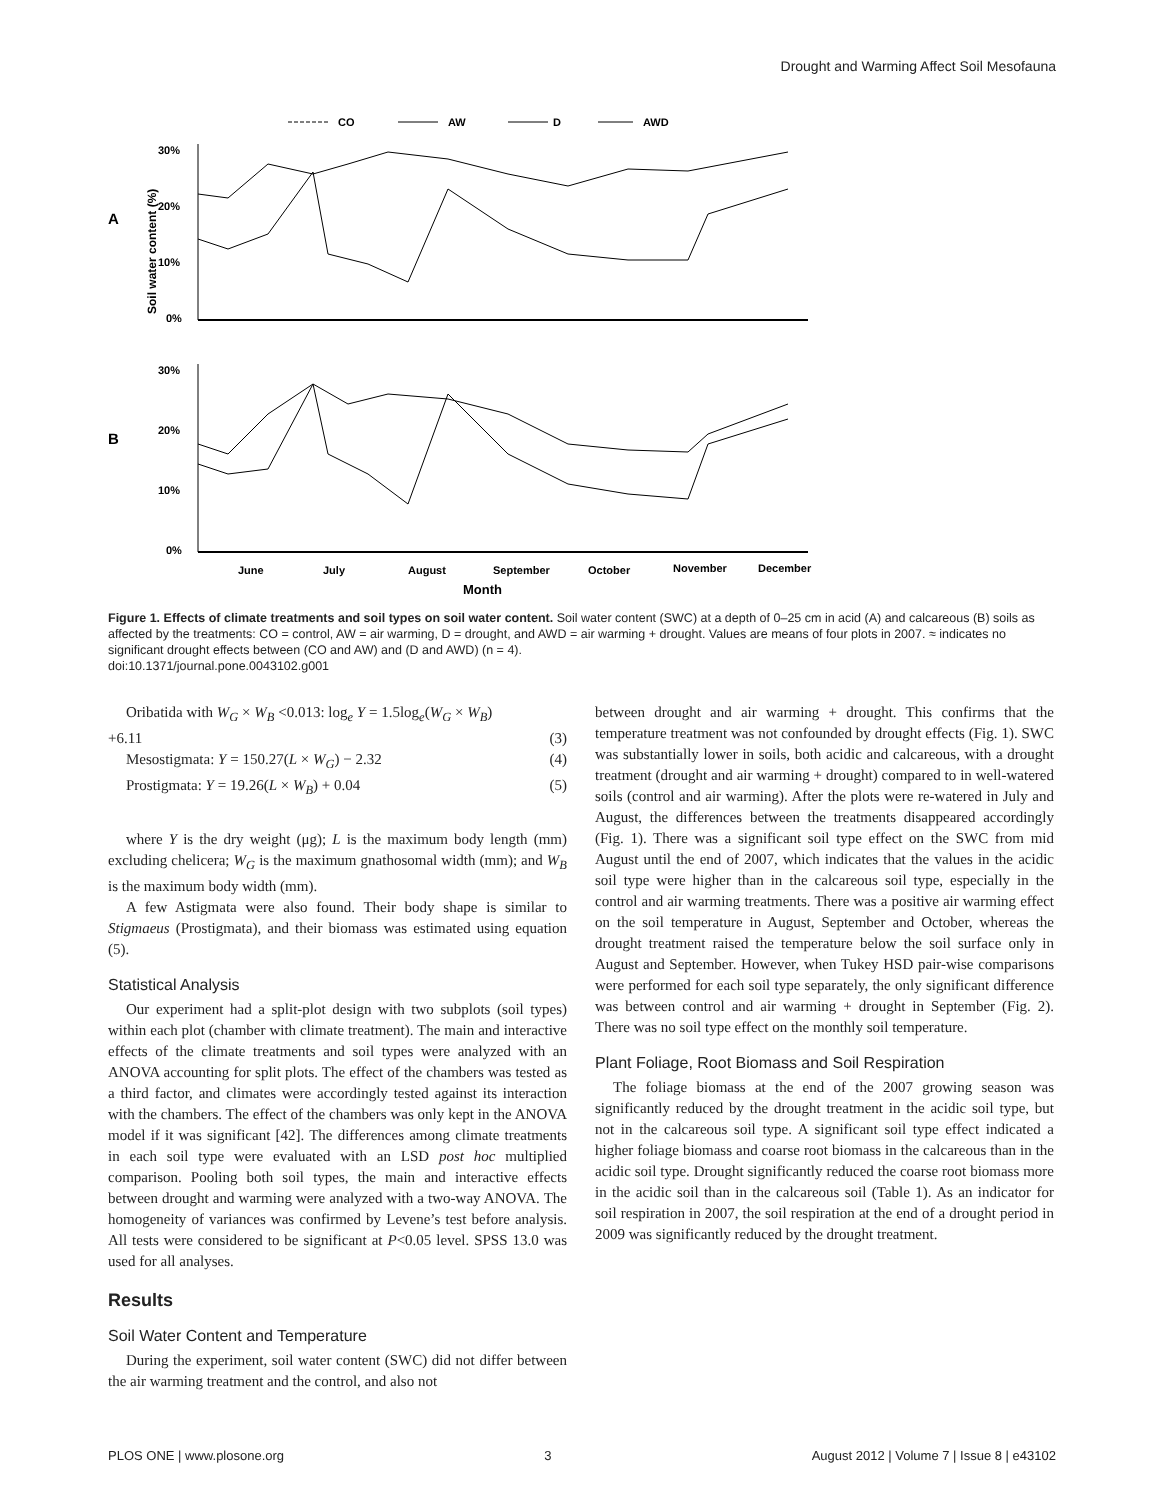Drought and Warming Affect Soil Mesofauna
CO
AW
D
AWD
A
B
30%
20%
10%
0%
30%
20%
10%
0%
June
July
August
September
October
November
December
Month
Soil water content (%)
Figure 1. Effects of climate treatments and soil types on soil water content. Soil water content (SWC) at a depth of 0–25 cm in acid (A) and calcareous (B) soils as affected by the treatments: CO = control, AW = air warming, D = drought, and AWD = air warming + drought. Values are means of four plots in 2007. ≈ indicates no significant drought effects between (CO and AW) and (D and AWD) (n = 4).
doi:10.1371/journal.pone.0043102.g001
Oribatida with W<sub>G</sub> × W<sub>B</sub> <0.013: log<sub>e</sub> Y = 1.5log<sub>e</sub>(W<sub>G</sub> × W<sub>B</sub>)
+6.11 (3)
Mesostigmata: Y = 150.27(L × W<sub>G</sub>) − 2.32 (4)
Prostigmata: Y = 19.26(L × W<sub>B</sub>) + 0.04 (5)
where Y is the dry weight (μg); L is the maximum body length (mm) excluding chelicera; W<sub>G</sub> is the maximum gnathosomal width (mm); and W<sub>B</sub> is the maximum body width (mm).
A few Astigmata were also found. Their body shape is similar to Stigmaeus (Prostigmata), and their biomass was estimated using equation (5).
Statistical Analysis
Our experiment had a split-plot design with two subplots (soil types) within each plot (chamber with climate treatment). The main and interactive effects of the climate treatments and soil types were analyzed with an ANOVA accounting for split plots. The effect of the chambers was tested as a third factor, and climates were accordingly tested against its interaction with the chambers. The effect of the chambers was only kept in the ANOVA model if it was significant [42]. The differences among climate treatments in each soil type were evaluated with an LSD post hoc multiplied comparison. Pooling both soil types, the main and interactive effects between drought and warming were analyzed with a two-way ANOVA. The homogeneity of variances was confirmed by Levene’s test before analysis. All tests were considered to be significant at P<0.05 level. SPSS 13.0 was used for all analyses.
Results
Soil Water Content and Temperature
During the experiment, soil water content (SWC) did not differ between the air warming treatment and the control, and also not
between drought and air warming + drought. This confirms that the temperature treatment was not confounded by drought effects (Fig. 1). SWC was substantially lower in soils, both acidic and calcareous, with a drought treatment (drought and air warming + drought) compared to in well-watered soils (control and air warming). After the plots were re-watered in July and August, the differences between the treatments disappeared accordingly (Fig. 1). There was a significant soil type effect on the SWC from mid August until the end of 2007, which indicates that the values in the acidic soil type were higher than in the calcareous soil type, especially in the control and air warming treatments. There was a positive air warming effect on the soil temperature in August, September and October, whereas the drought treatment raised the temperature below the soil surface only in August and September. However, when Tukey HSD pair-wise comparisons were performed for each soil type separately, the only significant difference was between control and air warming + drought in September (Fig. 2). There was no soil type effect on the monthly soil temperature.
Plant Foliage, Root Biomass and Soil Respiration
The foliage biomass at the end of the 2007 growing season was significantly reduced by the drought treatment in the acidic soil type, but not in the calcareous soil type. A significant soil type effect indicated a higher foliage biomass and coarse root biomass in the calcareous than in the acidic soil type. Drought significantly reduced the coarse root biomass more in the acidic soil than in the calcareous soil (Table 1). As an indicator for soil respiration in 2007, the soil respiration at the end of a drought period in 2009 was significantly reduced by the drought treatment.
PLOS ONE | www.plosone.org 3 August 2012 | Volume 7 | Issue 8 | e43102